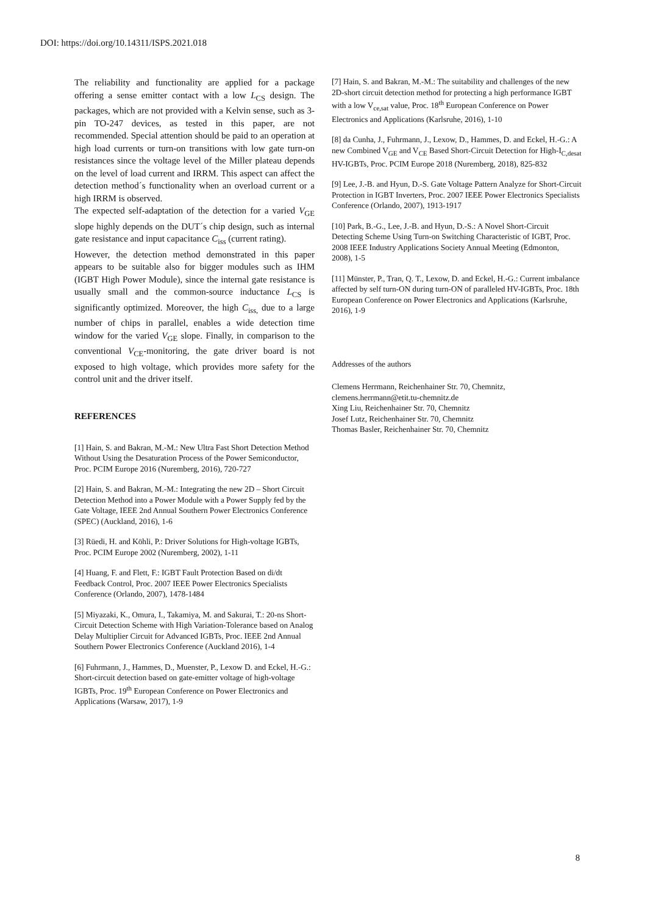DOI: https://doi.org/10.14311/ISPS.2021.018
The reliability and functionality are applied for a package offering a sense emitter contact with a low L<sub>CS</sub> design. The packages, which are not provided with a Kelvin sense, such as 3-pin TO-247 devices, as tested in this paper, are not recommended. Special attention should be paid to an operation at high load currents or turn-on transitions with low gate turn-on resistances since the voltage level of the Miller plateau depends on the level of load current and IRRM. This aspect can affect the detection method´s functionality when an overload current or a high IRRM is observed.
The expected self-adaptation of the detection for a varied V<sub>GE</sub> slope highly depends on the DUT´s chip design, such as internal gate resistance and input capacitance C<sub>iss</sub> (current rating).
However, the detection method demonstrated in this paper appears to be suitable also for bigger modules such as IHM (IGBT High Power Module), since the internal gate resistance is usually small and the common-source inductance L<sub>CS</sub> is significantly optimized. Moreover, the high C<sub>iss,</sub> due to a large number of chips in parallel, enables a wide detection time window for the varied V<sub>GE</sub> slope. Finally, in comparison to the conventional V<sub>CE</sub>-monitoring, the gate driver board is not exposed to high voltage, which provides more safety for the control unit and the driver itself.
REFERENCES
[1] Hain, S. and Bakran, M.-M.: New Ultra Fast Short Detection Method Without Using the Desaturation Process of the Power Semiconductor, Proc. PCIM Europe 2016 (Nuremberg, 2016), 720-727
[2] Hain, S. and Bakran, M.-M.: Integrating the new 2D – Short Circuit Detection Method into a Power Module with a Power Supply fed by the Gate Voltage, IEEE 2nd Annual Southern Power Electronics Conference (SPEC) (Auckland, 2016), 1-6
[3] Rüedi, H. and Köhli, P.: Driver Solutions for High-voltage IGBTs, Proc. PCIM Europe 2002 (Nuremberg, 2002), 1-11
[4] Huang, F. and Flett, F.: IGBT Fault Protection Based on di/dt Feedback Control, Proc. 2007 IEEE Power Electronics Specialists Conference (Orlando, 2007), 1478-1484
[5] Miyazaki, K., Omura, I., Takamiya, M. and Sakurai, T.: 20-ns Short-Circuit Detection Scheme with High Variation-Tolerance based on Analog Delay Multiplier Circuit for Advanced IGBTs, Proc. IEEE 2nd Annual Southern Power Electronics Conference (Auckland 2016), 1-4
[6] Fuhrmann, J., Hammes, D., Muenster, P., Lexow D. and Eckel, H.-G.: Short-circuit detection based on gate-emitter voltage of high-voltage IGBTs, Proc. 19<sup>th</sup> European Conference on Power Electronics and Applications (Warsaw, 2017), 1-9
[7] Hain, S. and Bakran, M.-M.: The suitability and challenges of the new 2D-short circuit detection method for protecting a high performance IGBT with a low V<sub>ce,sat</sub> value, Proc. 18<sup>th</sup> European Conference on Power Electronics and Applications (Karlsruhe, 2016), 1-10
[8] da Cunha, J., Fuhrmann, J., Lexow, D., Hammes, D. and Eckel, H.-G.: A new Combined V<sub>GE</sub> and V<sub>CE</sub> Based Short-Circuit Detection for High-I<sub>C,desat</sub> HV-IGBTs, Proc. PCIM Europe 2018 (Nuremberg, 2018), 825-832
[9] Lee, J.-B. and Hyun, D.-S. Gate Voltage Pattern Analyze for Short-Circuit Protection in IGBT Inverters, Proc. 2007 IEEE Power Electronics Specialists Conference (Orlando, 2007), 1913-1917
[10] Park, B.-G., Lee, J.-B. and Hyun, D.-S.: A Novel Short-Circuit Detecting Scheme Using Turn-on Switching Characteristic of IGBT, Proc. 2008 IEEE Industry Applications Society Annual Meeting (Edmonton, 2008), 1-5
[11] Münster, P., Tran, Q. T., Lexow, D. and Eckel, H.-G.: Current imbalance affected by self turn-ON during turn-ON of paralleled HV-IGBTs, Proc. 18th European Conference on Power Electronics and Applications (Karlsruhe, 2016), 1-9
Addresses of the authors
Clemens Herrmann, Reichenhainer Str. 70, Chemnitz,
clemens.herrmann@etit.tu-chemnitz.de
Xing Liu, Reichenhainer Str. 70, Chemnitz
Josef Lutz, Reichenhainer Str. 70, Chemnitz
Thomas Basler, Reichenhainer Str. 70, Chemnitz
8